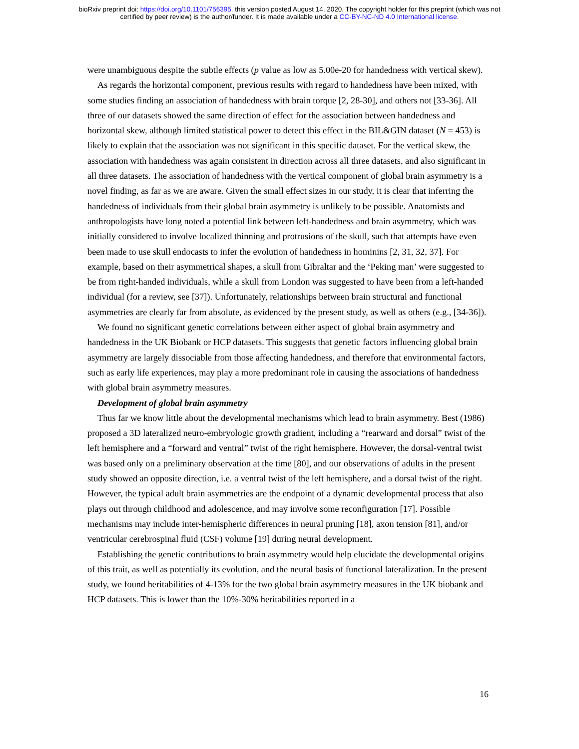bioRxiv preprint doi: https://doi.org/10.1101/756395. this version posted August 14, 2020. The copyright holder for this preprint (which was not
certified by peer review) is the author/funder. It is made available under a CC-BY-NC-ND 4.0 International license.
were unambiguous despite the subtle effects (p value as low as 5.00e-20 for handedness with vertical skew).
As regards the horizontal component, previous results with regard to handedness have been mixed, with some studies finding an association of handedness with brain torque [2, 28-30], and others not [33-36]. All three of our datasets showed the same direction of effect for the association between handedness and horizontal skew, although limited statistical power to detect this effect in the BIL&GIN dataset (N = 453) is likely to explain that the association was not significant in this specific dataset. For the vertical skew, the association with handedness was again consistent in direction across all three datasets, and also significant in all three datasets. The association of handedness with the vertical component of global brain asymmetry is a novel finding, as far as we are aware. Given the small effect sizes in our study, it is clear that inferring the handedness of individuals from their global brain asymmetry is unlikely to be possible. Anatomists and anthropologists have long noted a potential link between left-handedness and brain asymmetry, which was initially considered to involve localized thinning and protrusions of the skull, such that attempts have even been made to use skull endocasts to infer the evolution of handedness in hominins [2, 31, 32, 37]. For example, based on their asymmetrical shapes, a skull from Gibraltar and the ‘Peking man’ were suggested to be from right-handed individuals, while a skull from London was suggested to have been from a left-handed individual (for a review, see [37]). Unfortunately, relationships between brain structural and functional asymmetries are clearly far from absolute, as evidenced by the present study, as well as others (e.g., [34-36]).
We found no significant genetic correlations between either aspect of global brain asymmetry and handedness in the UK Biobank or HCP datasets. This suggests that genetic factors influencing global brain asymmetry are largely dissociable from those affecting handedness, and therefore that environmental factors, such as early life experiences, may play a more predominant role in causing the associations of handedness with global brain asymmetry measures.
Development of global brain asymmetry
Thus far we know little about the developmental mechanisms which lead to brain asymmetry. Best (1986) proposed a 3D lateralized neuro-embryologic growth gradient, including a “rearward and dorsal” twist of the left hemisphere and a “forward and ventral” twist of the right hemisphere. However, the dorsal-ventral twist was based only on a preliminary observation at the time [80], and our observations of adults in the present study showed an opposite direction, i.e. a ventral twist of the left hemisphere, and a dorsal twist of the right. However, the typical adult brain asymmetries are the endpoint of a dynamic developmental process that also plays out through childhood and adolescence, and may involve some reconfiguration [17]. Possible mechanisms may include inter-hemispheric differences in neural pruning [18], axon tension [81], and/or ventricular cerebrospinal fluid (CSF) volume [19] during neural development.
Establishing the genetic contributions to brain asymmetry would help elucidate the developmental origins of this trait, as well as potentially its evolution, and the neural basis of functional lateralization. In the present study, we found heritabilities of 4-13% for the two global brain asymmetry measures in the UK biobank and HCP datasets. This is lower than the 10%-30% heritabilities reported in a
16